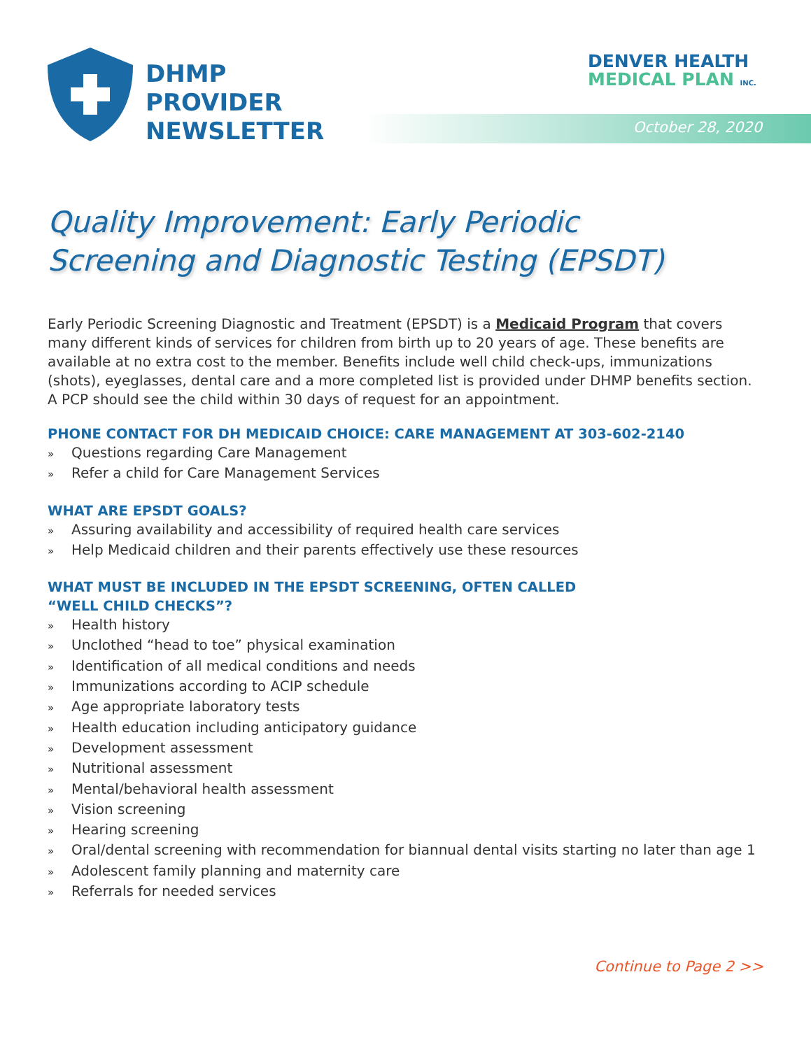DHMP
PROVIDER
NEWSLETTER
October 28, 2020
DENVER HEALTH
MEDICAL PLAN INC.
Quality Improvement: Early Periodic
Screening and Diagnostic Testing (EPSDT)
Early Periodic Screening Diagnostic and Treatment (EPSDT) is a Medicaid Program that covers many different kinds of services for children from birth up to 20 years of age. These benefits are available at no extra cost to the member. Benefits include well child check-ups, immunizations (shots), eyeglasses, dental care and a more completed list is provided under DHMP benefits section. A PCP should see the child within 30 days of request for an appointment.
PHONE CONTACT FOR DH MEDICAID CHOICE: CARE MANAGEMENT AT 303-602-2140
» Questions regarding Care Management
» Refer a child for Care Management Services
WHAT ARE EPSDT GOALS?
» Assuring availability and accessibility of required health care services
» Help Medicaid children and their parents effectively use these resources
WHAT MUST BE INCLUDED IN THE EPSDT SCREENING, OFTEN CALLED
“WELL CHILD CHECKS”?
» Health history
» Unclothed “head to toe” physical examination
» Identification of all medical conditions and needs
» Immunizations according to ACIP schedule
» Age appropriate laboratory tests
» Health education including anticipatory guidance
» Development assessment
» Nutritional assessment
» Mental/behavioral health assessment
» Vision screening
» Hearing screening
» Oral/dental screening with recommendation for biannual dental visits starting no later than age 1
» Adolescent family planning and maternity care
» Referrals for needed services
Continue to Page 2 >>